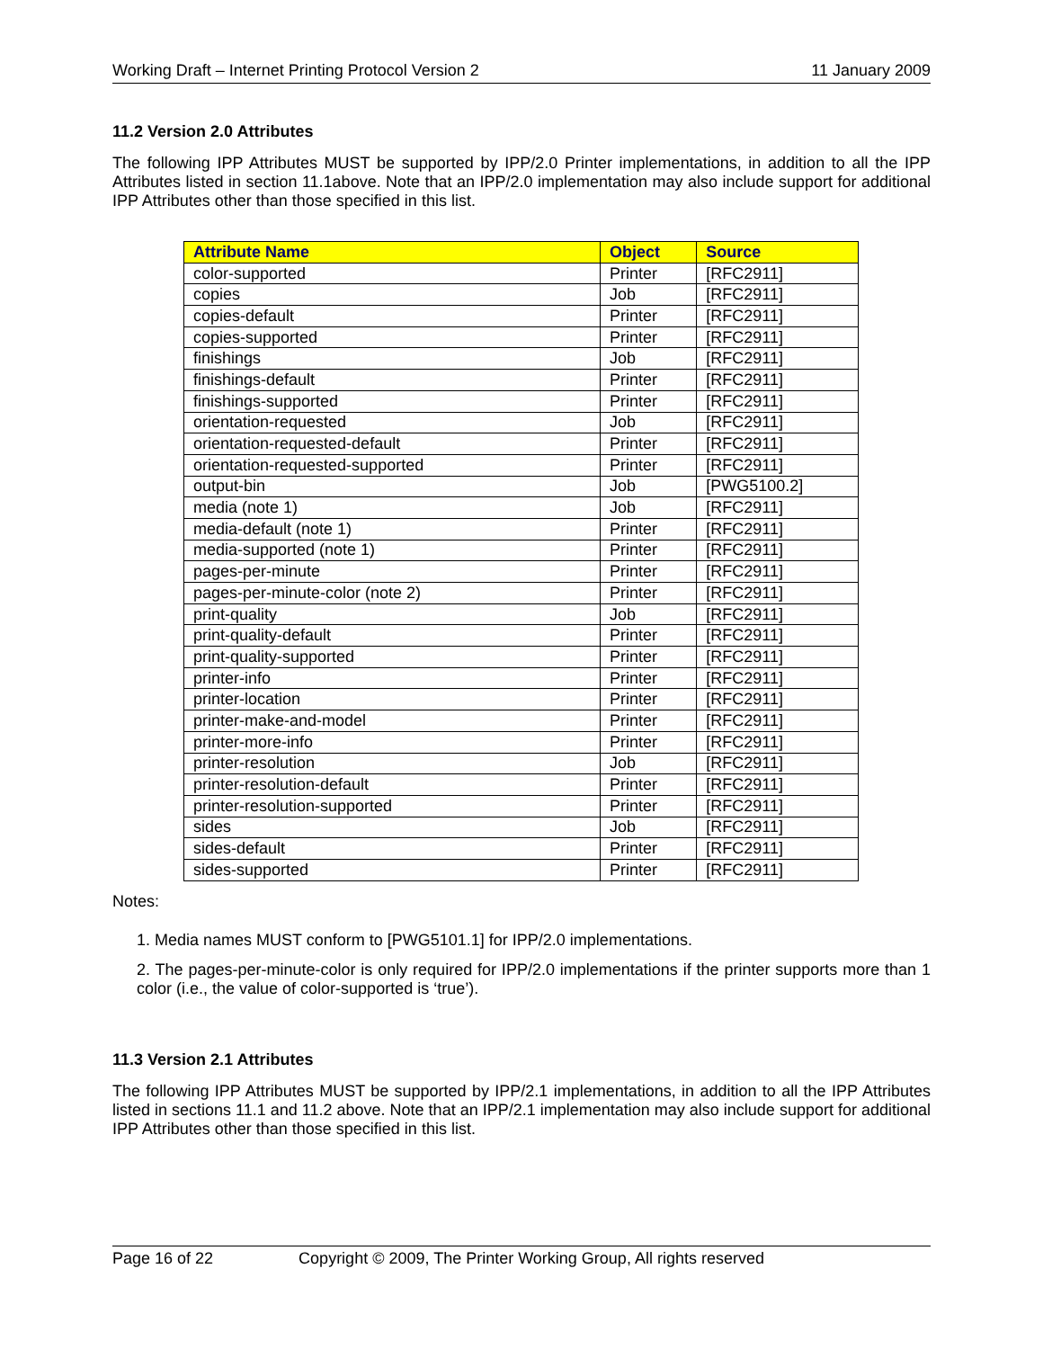Working Draft – Internet Printing Protocol Version 2 11 January 2009
11.2 Version 2.0 Attributes
The following IPP Attributes MUST be supported by IPP/2.0 Printer implementations, in addition to all the IPP Attributes listed in section 11.1above. Note that an IPP/2.0 implementation may also include support for additional IPP Attributes other than those specified in this list.
| Attribute Name | Object | Source |
| --- | --- | --- |
| color-supported | Printer | [RFC2911] |
| copies | Job | [RFC2911] |
| copies-default | Printer | [RFC2911] |
| copies-supported | Printer | [RFC2911] |
| finishings | Job | [RFC2911] |
| finishings-default | Printer | [RFC2911] |
| finishings-supported | Printer | [RFC2911] |
| orientation-requested | Job | [RFC2911] |
| orientation-requested-default | Printer | [RFC2911] |
| orientation-requested-supported | Printer | [RFC2911] |
| output-bin | Job | [PWG5100.2] |
| media (note 1) | Job | [RFC2911] |
| media-default (note 1) | Printer | [RFC2911] |
| media-supported (note 1) | Printer | [RFC2911] |
| pages-per-minute | Printer | [RFC2911] |
| pages-per-minute-color (note 2) | Printer | [RFC2911] |
| print-quality | Job | [RFC2911] |
| print-quality-default | Printer | [RFC2911] |
| print-quality-supported | Printer | [RFC2911] |
| printer-info | Printer | [RFC2911] |
| printer-location | Printer | [RFC2911] |
| printer-make-and-model | Printer | [RFC2911] |
| printer-more-info | Printer | [RFC2911] |
| printer-resolution | Job | [RFC2911] |
| printer-resolution-default | Printer | [RFC2911] |
| printer-resolution-supported | Printer | [RFC2911] |
| sides | Job | [RFC2911] |
| sides-default | Printer | [RFC2911] |
| sides-supported | Printer | [RFC2911] |
Notes:
1. Media names MUST conform to [PWG5101.1] for IPP/2.0 implementations.
2. The pages-per-minute-color is only required for IPP/2.0 implementations if the printer supports more than 1 color (i.e., the value of color-supported is ‘true’).
11.3 Version 2.1 Attributes
The following IPP Attributes MUST be supported by IPP/2.1 implementations, in addition to all the IPP Attributes listed in sections 11.1 and 11.2 above. Note that an IPP/2.1 implementation may also include support for additional IPP Attributes other than those specified in this list.
Page 16 of 22 Copyright © 2009, The Printer Working Group, All rights reserved